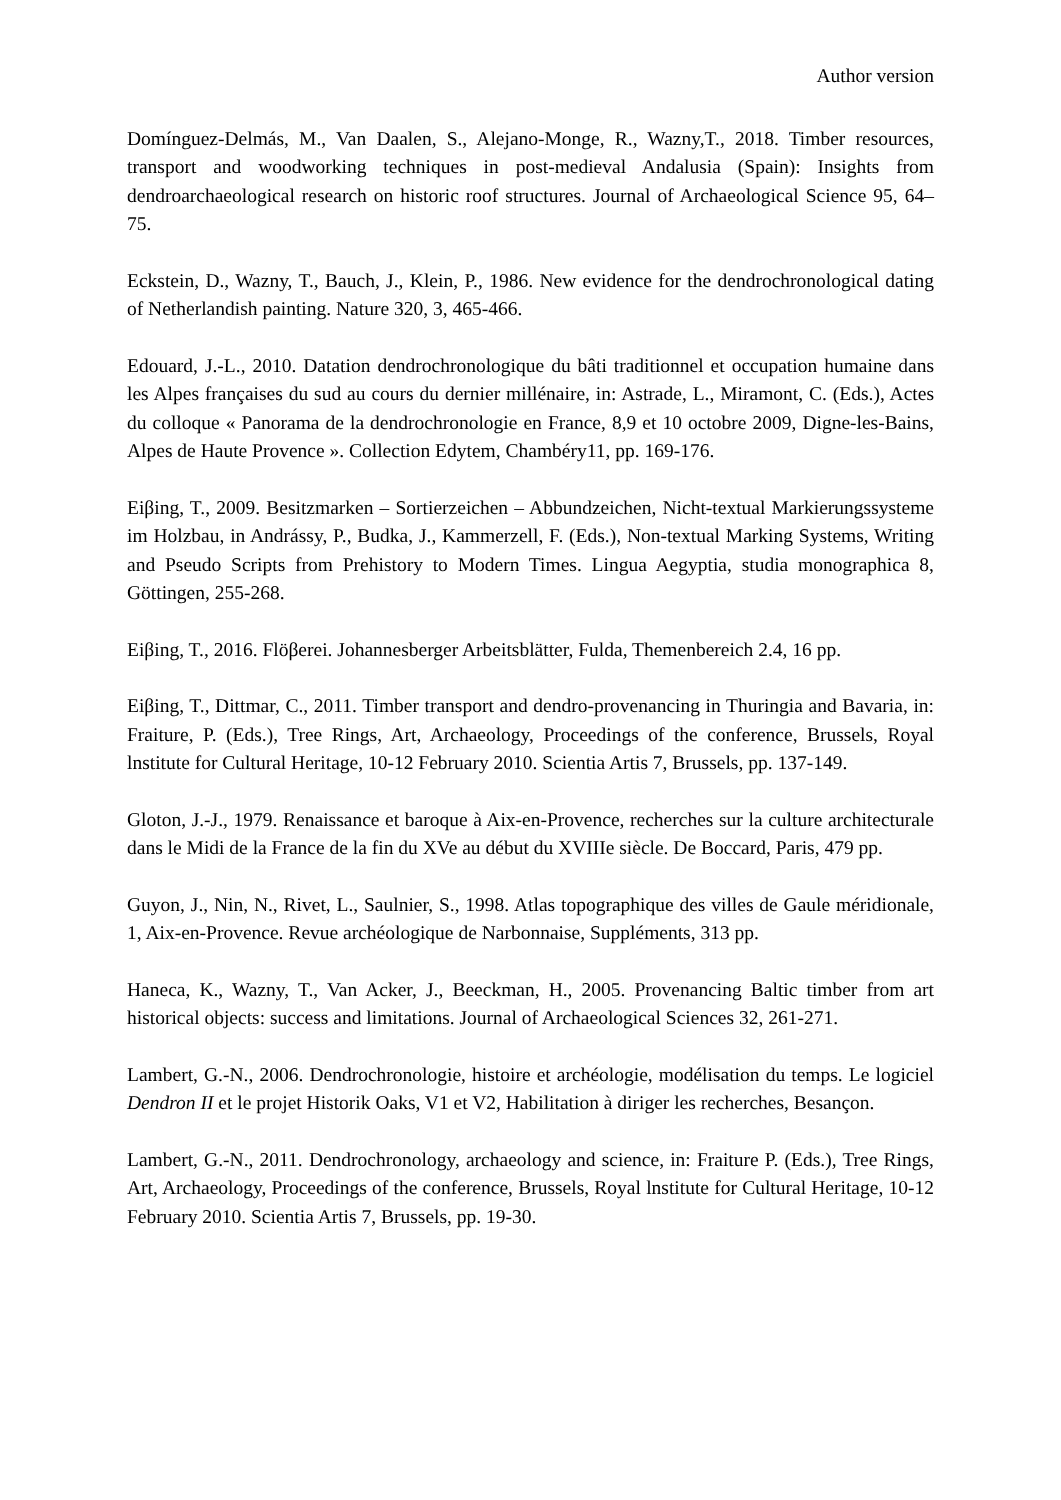Author version
Domínguez-Delmás, M., Van Daalen, S., Alejano-Monge, R., Wazny,T., 2018. Timber resources, transport and woodworking techniques in post-medieval Andalusia (Spain): Insights from dendroarchaeological research on historic roof structures. Journal of Archaeological Science 95, 64–75.
Eckstein, D., Wazny, T., Bauch, J., Klein, P., 1986. New evidence for the dendrochronological dating of Netherlandish painting. Nature 320, 3, 465-466.
Edouard, J.-L., 2010. Datation dendrochronologique du bâti traditionnel et occupation humaine dans les Alpes françaises du sud au cours du dernier millénaire, in: Astrade, L., Miramont, C. (Eds.), Actes du colloque « Panorama de la dendrochronologie en France, 8,9 et 10 octobre 2009, Digne-les-Bains, Alpes de Haute Provence ». Collection Edytem, Chambéry11, pp. 169-176.
Eiβing, T., 2009. Besitzmarken – Sortierzeichen – Abbundzeichen, Nicht-textual Markierungssysteme im Holzbau, in Andrássy, P., Budka, J., Kammerzell, F. (Eds.), Non-textual Marking Systems, Writing and Pseudo Scripts from Prehistory to Modern Times. Lingua Aegyptia, studia monographica 8, Göttingen, 255-268.
Eiβing, T., 2016. Flöβerei. Johannesberger Arbeitsblätter, Fulda, Themenbereich 2.4, 16 pp.
Eiβing, T., Dittmar, C., 2011. Timber transport and dendro-provenancing in Thuringia and Bavaria, in: Fraiture, P. (Eds.), Tree Rings, Art, Archaeology, Proceedings of the conference, Brussels, Royal lnstitute for Cultural Heritage, 10-12 February 2010. Scientia Artis 7, Brussels, pp. 137-149.
Gloton, J.-J., 1979. Renaissance et baroque à Aix-en-Provence, recherches sur la culture architecturale dans le Midi de la France de la fin du XVe au début du XVIIIe siècle. De Boccard, Paris, 479 pp.
Guyon, J., Nin, N., Rivet, L., Saulnier, S., 1998. Atlas topographique des villes de Gaule méridionale, 1, Aix-en-Provence. Revue archéologique de Narbonnaise, Suppléments, 313 pp.
Haneca, K., Wazny, T., Van Acker, J., Beeckman, H., 2005. Provenancing Baltic timber from art historical objects: success and limitations. Journal of Archaeological Sciences 32, 261-271.
Lambert, G.-N., 2006. Dendrochronologie, histoire et archéologie, modélisation du temps. Le logiciel Dendron II et le projet Historik Oaks, V1 et V2, Habilitation à diriger les recherches, Besançon.
Lambert, G.-N., 2011. Dendrochronology, archaeology and science, in: Fraiture P. (Eds.), Tree Rings, Art, Archaeology, Proceedings of the conference, Brussels, Royal lnstitute for Cultural Heritage, 10-12 February 2010. Scientia Artis 7, Brussels, pp. 19-30.